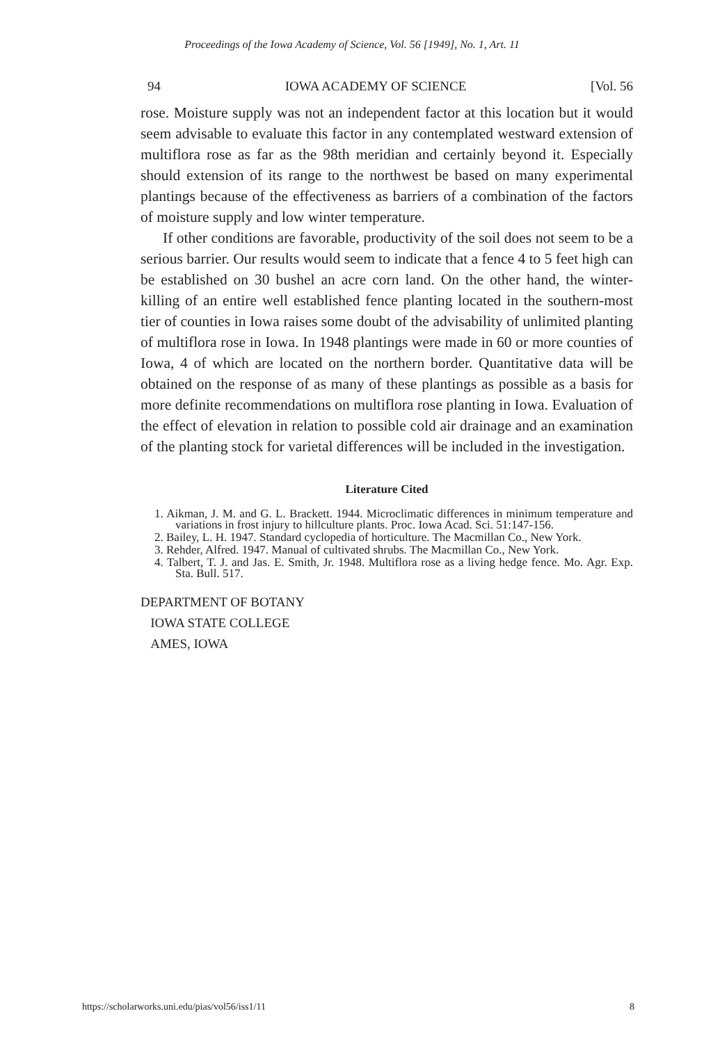Proceedings of the Iowa Academy of Science, Vol. 56 [1949], No. 1, Art. 11
94 IOWA ACADEMY OF SCIENCE [Vol. 56
rose. Moisture supply was not an independent factor at this location but it would seem advisable to evaluate this factor in any contemplated westward extension of multiflora rose as far as the 98th meridian and certainly beyond it. Especially should extension of its range to the northwest be based on many experimental plantings because of the effectiveness as barriers of a combination of the factors of moisture supply and low winter temperature.
If other conditions are favorable, productivity of the soil does not seem to be a serious barrier. Our results would seem to indicate that a fence 4 to 5 feet high can be established on 30 bushel an acre corn land. On the other hand, the winter-killing of an entire well established fence planting located in the southern-most tier of counties in Iowa raises some doubt of the advisability of unlimited planting of multiflora rose in Iowa. In 1948 plantings were made in 60 or more counties of Iowa, 4 of which are located on the northern border. Quantitative data will be obtained on the response of as many of these plantings as possible as a basis for more definite recommendations on multiflora rose planting in Iowa. Evaluation of the effect of elevation in relation to possible cold air drainage and an examination of the planting stock for varietal differences will be included in the investigation.
Literature Cited
1. Aikman, J. M. and G. L. Brackett. 1944. Microclimatic differences in minimum temperature and variations in frost injury to hillculture plants. Proc. Iowa Acad. Sci. 51:147-156.
2. Bailey, L. H. 1947. Standard cyclopedia of horticulture. The Macmillan Co., New York.
3. Rehder, Alfred. 1947. Manual of cultivated shrubs. The Macmillan Co., New York.
4. Talbert, T. J. and Jas. E. Smith, Jr. 1948. Multiflora rose as a living hedge fence. Mo. Agr. Exp. Sta. Bull. 517.
DEPARTMENT OF BOTANY
IOWA STATE COLLEGE
AMES, IOWA
https://scholarworks.uni.edu/pias/vol56/iss1/11 8